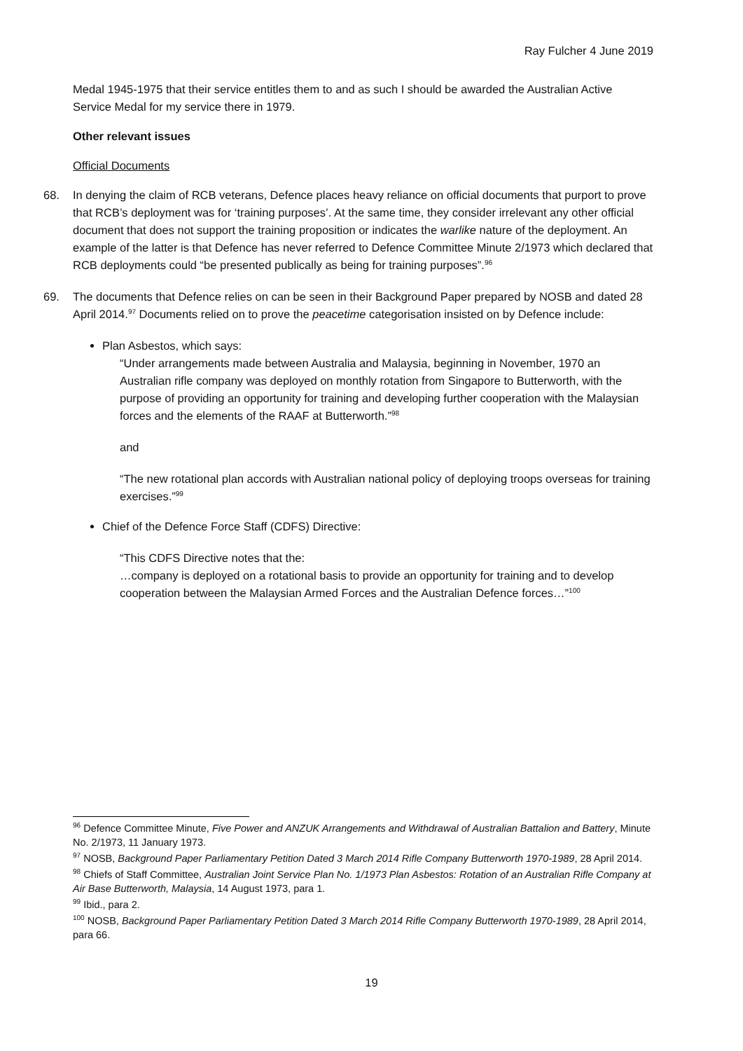Ray Fulcher 4 June 2019
Medal 1945-1975 that their service entitles them to and as such I should be awarded the Australian Active Service Medal for my service there in 1979.
Other relevant issues
Official Documents
68. In denying the claim of RCB veterans, Defence places heavy reliance on official documents that purport to prove that RCB’s deployment was for ‘training purposes’. At the same time, they consider irrelevant any other official document that does not support the training proposition or indicates the warlike nature of the deployment. An example of the latter is that Defence has never referred to Defence Committee Minute 2/1973 which declared that RCB deployments could “be presented publically as being for training purposes”.<sup>96</sup>
69. The documents that Defence relies on can be seen in their Background Paper prepared by NOSB and dated 28 April 2014.<sup>97</sup> Documents relied on to prove the peacetime categorisation insisted on by Defence include:
Plan Asbestos, which says:
“Under arrangements made between Australia and Malaysia, beginning in November, 1970 an Australian rifle company was deployed on monthly rotation from Singapore to Butterworth, with the purpose of providing an opportunity for training and developing further cooperation with the Malaysian forces and the elements of the RAAF at Butterworth.”<sup>98</sup>
and
“The new rotational plan accords with Australian national policy of deploying troops overseas for training exercises.”<sup>99</sup>
Chief of the Defence Force Staff (CDFS) Directive:
“This CDFS Directive notes that the:
…company is deployed on a rotational basis to provide an opportunity for training and to develop cooperation between the Malaysian Armed Forces and the Australian Defence forces…”<sup>100</sup>
<sup>96</sup> Defence Committee Minute, Five Power and ANZUK Arrangements and Withdrawal of Australian Battalion and Battery, Minute No. 2/1973, 11 January 1973.
<sup>97</sup> NOSB, Background Paper Parliamentary Petition Dated 3 March 2014 Rifle Company Butterworth 1970-1989, 28 April 2014.
<sup>98</sup> Chiefs of Staff Committee, Australian Joint Service Plan No. 1/1973 Plan Asbestos: Rotation of an Australian Rifle Company at Air Base Butterworth, Malaysia, 14 August 1973, para 1.
<sup>99</sup> Ibid., para 2.
<sup>100</sup> NOSB, Background Paper Parliamentary Petition Dated 3 March 2014 Rifle Company Butterworth 1970-1989, 28 April 2014, para 66.
19